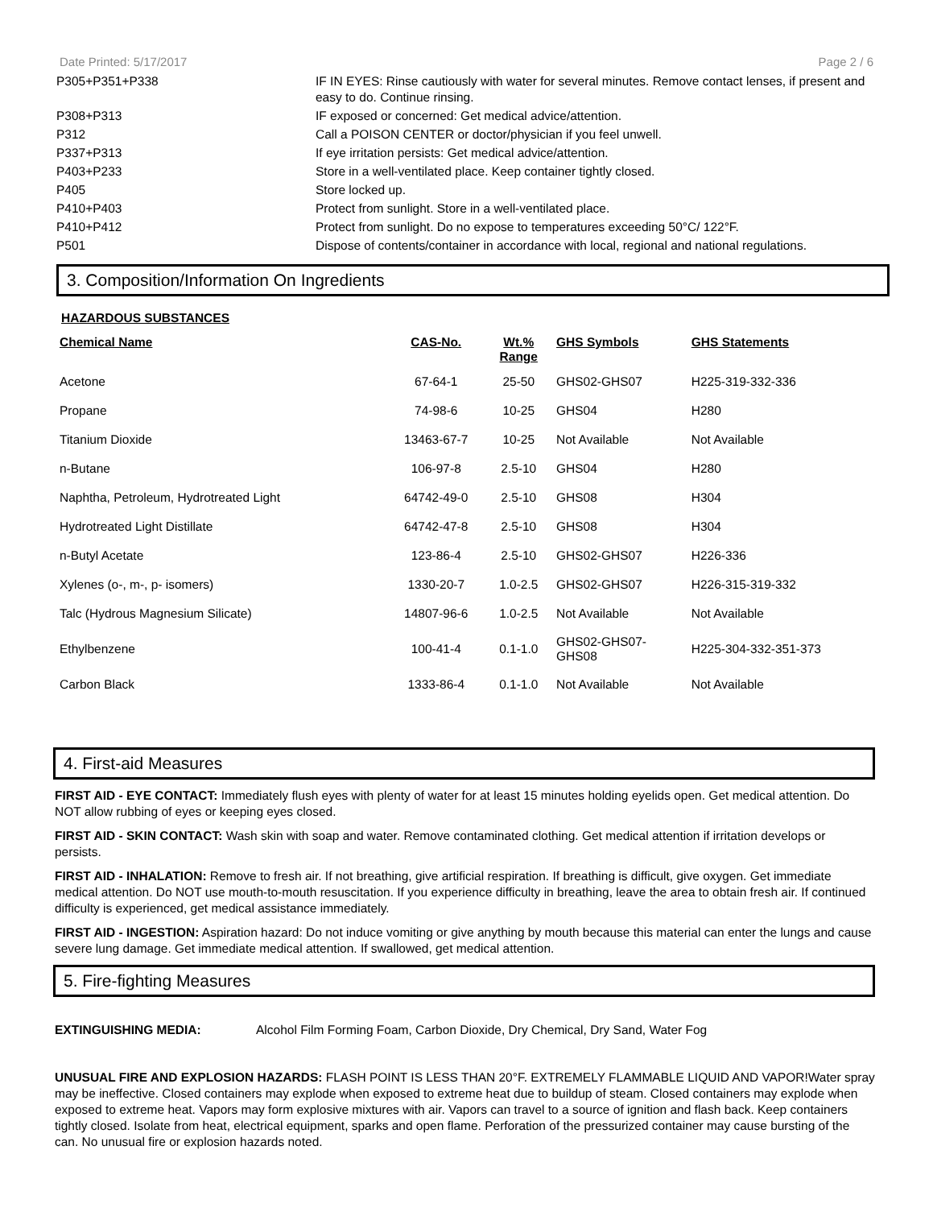Date Printed: 5/17/2017 Page 2 / 6
| P305+P351+P338 | IF IN EYES: Rinse cautiously with water for several minutes. Remove contact lenses, if present and easy to do. Continue rinsing. |
| P308+P313 | IF exposed or concerned: Get medical advice/attention. |
| P312 | Call a POISON CENTER or doctor/physician if you feel unwell. |
| P337+P313 | If eye irritation persists: Get medical advice/attention. |
| P403+P233 | Store in a well-ventilated place. Keep container tightly closed. |
| P405 | Store locked up. |
| P410+P403 | Protect from sunlight. Store in a well-ventilated place. |
| P410+P412 | Protect from sunlight. Do no expose to temperatures exceeding 50°C/ 122°F. |
| P501 | Dispose of contents/container in accordance with local, regional and national regulations. |
3. Composition/Information On Ingredients
HAZARDOUS SUBSTANCES
| Chemical Name | CAS-No. | Wt.% Range | GHS Symbols | GHS Statements |
| --- | --- | --- | --- | --- |
| Acetone | 67-64-1 | 25-50 | GHS02-GHS07 | H225-319-332-336 |
| Propane | 74-98-6 | 10-25 | GHS04 | H280 |
| Titanium Dioxide | 13463-67-7 | 10-25 | Not Available | Not Available |
| n-Butane | 106-97-8 | 2.5-10 | GHS04 | H280 |
| Naphtha, Petroleum, Hydrotreated Light | 64742-49-0 | 2.5-10 | GHS08 | H304 |
| Hydrotreated Light Distillate | 64742-47-8 | 2.5-10 | GHS08 | H304 |
| n-Butyl Acetate | 123-86-4 | 2.5-10 | GHS02-GHS07 | H226-336 |
| Xylenes (o-, m-, p- isomers) | 1330-20-7 | 1.0-2.5 | GHS02-GHS07 | H226-315-319-332 |
| Talc (Hydrous Magnesium Silicate) | 14807-96-6 | 1.0-2.5 | Not Available | Not Available |
| Ethylbenzene | 100-41-4 | 0.1-1.0 | GHS02-GHS07- GHS08 | H225-304-332-351-373 |
| Carbon Black | 1333-86-4 | 0.1-1.0 | Not Available | Not Available |
4. First-aid Measures
FIRST AID - EYE CONTACT: Immediately flush eyes with plenty of water for at least 15 minutes holding eyelids open. Get medical attention. Do NOT allow rubbing of eyes or keeping eyes closed.
FIRST AID - SKIN CONTACT: Wash skin with soap and water. Remove contaminated clothing. Get medical attention if irritation develops or persists.
FIRST AID - INHALATION: Remove to fresh air. If not breathing, give artificial respiration. If breathing is difficult, give oxygen. Get immediate medical attention. Do NOT use mouth-to-mouth resuscitation. If you experience difficulty in breathing, leave the area to obtain fresh air. If continued difficulty is experienced, get medical assistance immediately.
FIRST AID - INGESTION: Aspiration hazard: Do not induce vomiting or give anything by mouth because this material can enter the lungs and cause severe lung damage. Get immediate medical attention. If swallowed, get medical attention.
5. Fire-fighting Measures
EXTINGUISHING MEDIA: Alcohol Film Forming Foam, Carbon Dioxide, Dry Chemical, Dry Sand, Water Fog
UNUSUAL FIRE AND EXPLOSION HAZARDS: FLASH POINT IS LESS THAN 20°F. EXTREMELY FLAMMABLE LIQUID AND VAPOR!Water spray may be ineffective. Closed containers may explode when exposed to extreme heat due to buildup of steam. Closed containers may explode when exposed to extreme heat. Vapors may form explosive mixtures with air. Vapors can travel to a source of ignition and flash back. Keep containers tightly closed. Isolate from heat, electrical equipment, sparks and open flame. Perforation of the pressurized container may cause bursting of the can. No unusual fire or explosion hazards noted.